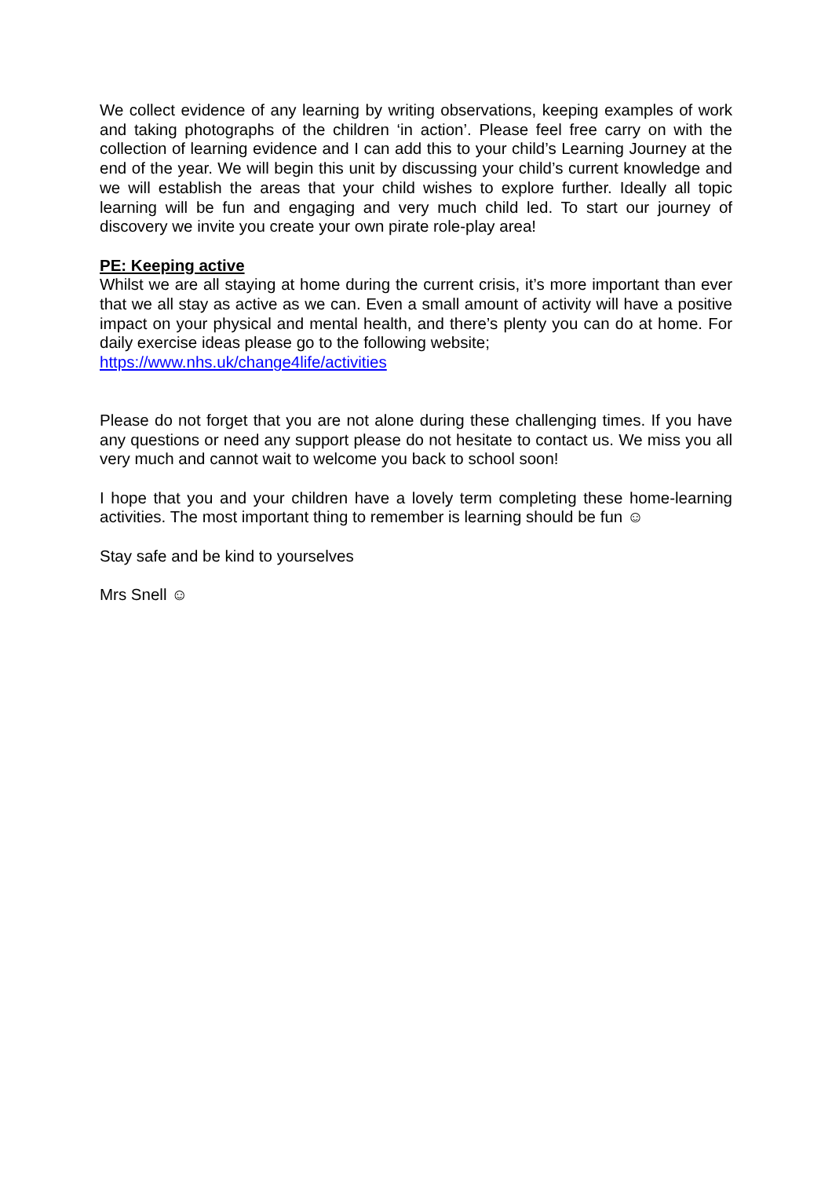We collect evidence of any learning by writing observations, keeping examples of work and taking photographs of the children ‘in action’. Please feel free carry on with the collection of learning evidence and I can add this to your child’s Learning Journey at the end of the year. We will begin this unit by discussing your child’s current knowledge and we will establish the areas that your child wishes to explore further. Ideally all topic learning will be fun and engaging and very much child led. To start our journey of discovery we invite you create your own pirate role-play area!
PE: Keeping active
Whilst we are all staying at home during the current crisis, it’s more important than ever that we all stay as active as we can. Even a small amount of activity will have a positive impact on your physical and mental health, and there’s plenty you can do at home. For daily exercise ideas please go to the following website;
https://www.nhs.uk/change4life/activities
Please do not forget that you are not alone during these challenging times. If you have any questions or need any support please do not hesitate to contact us. We miss you all very much and cannot wait to welcome you back to school soon!
I hope that you and your children have a lovely term completing these home-learning activities. The most important thing to remember is learning should be fun ☺
Stay safe and be kind to yourselves
Mrs Snell ☺